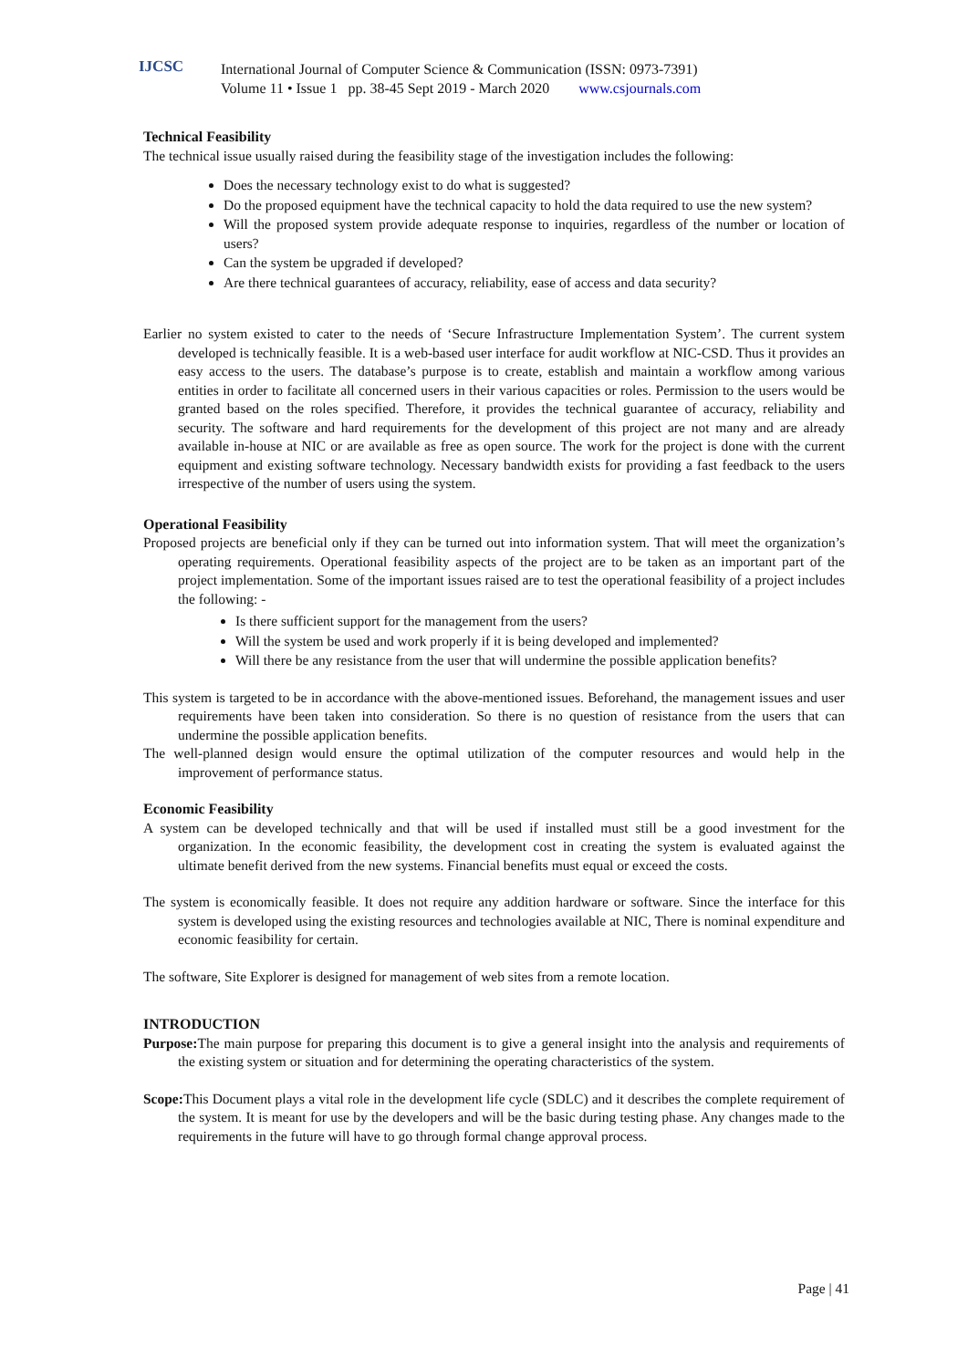IJCSC
International Journal of Computer Science & Communication (ISSN: 0973-7391)
Volume 11 • Issue 1 pp. 38-45 Sept 2019 - March 2020 www.csjournals.com
Technical Feasibility
The technical issue usually raised during the feasibility stage of the investigation includes the following:
Does the necessary technology exist to do what is suggested?
Do the proposed equipment have the technical capacity to hold the data required to use the new system?
Will the proposed system provide adequate response to inquiries, regardless of the number or location of users?
Can the system be upgraded if developed?
Are there technical guarantees of accuracy, reliability, ease of access and data security?
Earlier no system existed to cater to the needs of ‘Secure Infrastructure Implementation System’. The current system developed is technically feasible. It is a web-based user interface for audit workflow at NIC-CSD. Thus it provides an easy access to the users. The database’s purpose is to create, establish and maintain a workflow among various entities in order to facilitate all concerned users in their various capacities or roles. Permission to the users would be granted based on the roles specified. Therefore, it provides the technical guarantee of accuracy, reliability and security. The software and hard requirements for the development of this project are not many and are already available in-house at NIC or are available as free as open source. The work for the project is done with the current equipment and existing software technology. Necessary bandwidth exists for providing a fast feedback to the users irrespective of the number of users using the system.
Operational Feasibility
Proposed projects are beneficial only if they can be turned out into information system. That will meet the organization’s operating requirements. Operational feasibility aspects of the project are to be taken as an important part of the project implementation. Some of the important issues raised are to test the operational feasibility of a project includes the following: -
Is there sufficient support for the management from the users?
Will the system be used and work properly if it is being developed and implemented?
Will there be any resistance from the user that will undermine the possible application benefits?
This system is targeted to be in accordance with the above-mentioned issues. Beforehand, the management issues and user requirements have been taken into consideration. So there is no question of resistance from the users that can undermine the possible application benefits.
The well-planned design would ensure the optimal utilization of the computer resources and would help in the improvement of performance status.
Economic Feasibility
A system can be developed technically and that will be used if installed must still be a good investment for the organization. In the economic feasibility, the development cost in creating the system is evaluated against the ultimate benefit derived from the new systems. Financial benefits must equal or exceed the costs.
The system is economically feasible. It does not require any addition hardware or software. Since the interface for this system is developed using the existing resources and technologies available at NIC, There is nominal expenditure and economic feasibility for certain.
The software, Site Explorer is designed for management of web sites from a remote location.
INTRODUCTION
Purpose: The main purpose for preparing this document is to give a general insight into the analysis and requirements of the existing system or situation and for determining the operating characteristics of the system.
Scope: This Document plays a vital role in the development life cycle (SDLC) and it describes the complete requirement of the system. It is meant for use by the developers and will be the basic during testing phase. Any changes made to the requirements in the future will have to go through formal change approval process.
Page | 41